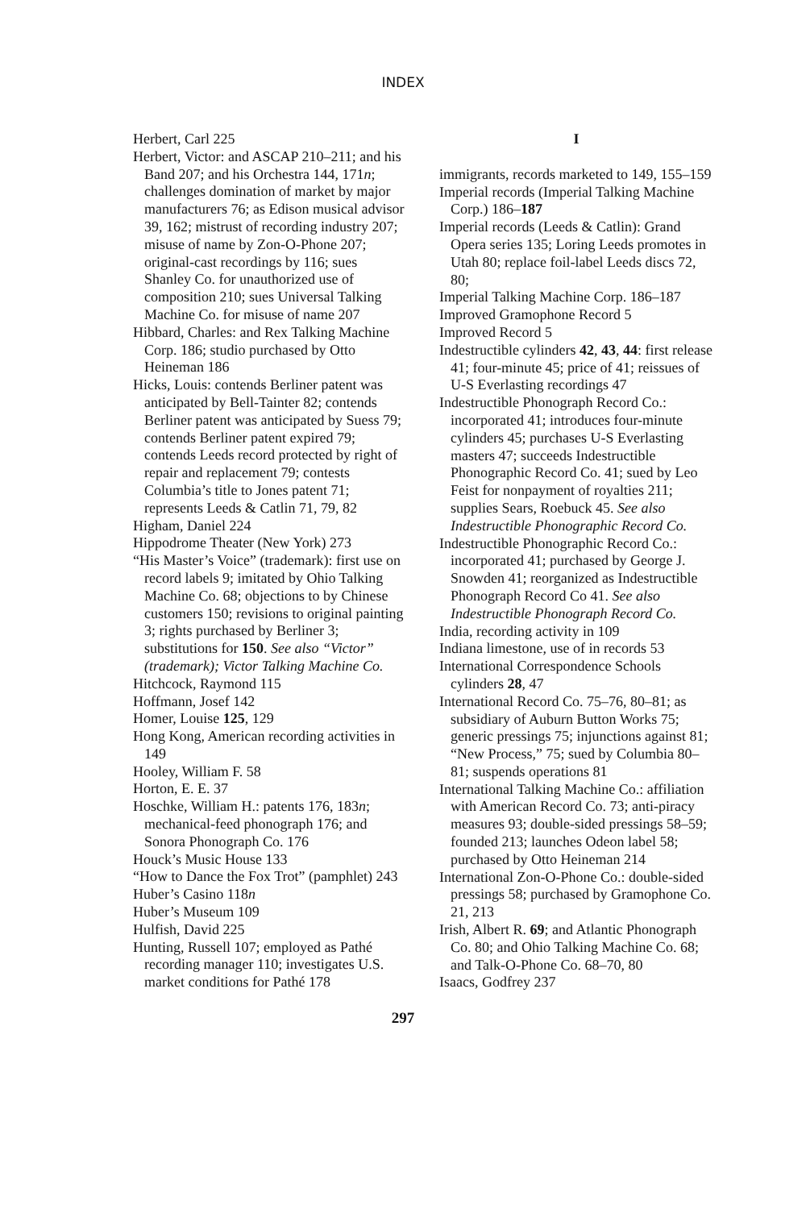INDEX
Herbert, Carl 225
Herbert, Victor: and ASCAP 210–211; and his Band 207; and his Orchestra 144, 171n; challenges domination of market by major manufacturers 76; as Edison musical advisor 39, 162; mistrust of recording industry 207; misuse of name by Zon-O-Phone 207; original-cast recordings by 116; sues Shanley Co. for unauthorized use of composition 210; sues Universal Talking Machine Co. for misuse of name 207
Hibbard, Charles: and Rex Talking Machine Corp. 186; studio purchased by Otto Heineman 186
Hicks, Louis: contends Berliner patent was anticipated by Bell-Tainter 82; contends Berliner patent was anticipated by Suess 79; contends Berliner patent expired 79; contends Leeds record protected by right of repair and replacement 79; contests Columbia’s title to Jones patent 71; represents Leeds & Catlin 71, 79, 82
Higham, Daniel 224
Hippodrome Theater (New York) 273
“His Master’s Voice” (trademark): first use on record labels 9; imitated by Ohio Talking Machine Co. 68; objections to by Chinese customers 150; revisions to original painting 3; rights purchased by Berliner 3; substitutions for 150. See also “Victor” (trademark); Victor Talking Machine Co.
Hitchcock, Raymond 115
Hoffmann, Josef 142
Homer, Louise 125, 129
Hong Kong, American recording activities in 149
Hooley, William F. 58
Horton, E. E. 37
Hoschke, William H.: patents 176, 183n; mechanical-feed phonograph 176; and Sonora Phonograph Co. 176
Houck’s Music House 133
“How to Dance the Fox Trot” (pamphlet) 243
Huber’s Casino 118n
Huber’s Museum 109
Hulfish, David 225
Hunting, Russell 107; employed as Pathé recording manager 110; investigates U.S. market conditions for Pathé 178
I
immigrants, records marketed to 149, 155–159
Imperial records (Imperial Talking Machine Corp.) 186–187
Imperial records (Leeds & Catlin): Grand Opera series 135; Loring Leeds promotes in Utah 80; replace foil-label Leeds discs 72, 80;
Imperial Talking Machine Corp. 186–187
Improved Gramophone Record 5
Improved Record 5
Indestructible cylinders 42, 43, 44: first release 41; four-minute 45; price of 41; reissues of U-S Everlasting recordings 47
Indestructible Phonograph Record Co.: incorporated 41; introduces four-minute cylinders 45; purchases U-S Everlasting masters 47; succeeds Indestructible Phonographic Record Co. 41; sued by Leo Feist for nonpayment of royalties 211; supplies Sears, Roebuck 45. See also Indestructible Phonographic Record Co.
Indestructible Phonographic Record Co.: incorporated 41; purchased by George J. Snowden 41; reorganized as Indestructible Phonograph Record Co 41. See also Indestructible Phonograph Record Co.
India, recording activity in 109
Indiana limestone, use of in records 53
International Correspondence Schools cylinders 28, 47
International Record Co. 75–76, 80–81; as subsidiary of Auburn Button Works 75; generic pressings 75; injunctions against 81; “New Process,” 75; sued by Columbia 80–81; suspends operations 81
International Talking Machine Co.: affiliation with American Record Co. 73; anti-piracy measures 93; double-sided pressings 58–59; founded 213; launches Odeon label 58; purchased by Otto Heineman 214
International Zon-O-Phone Co.: double-sided pressings 58; purchased by Gramophone Co. 21, 213
Irish, Albert R. 69; and Atlantic Phonograph Co. 80; and Ohio Talking Machine Co. 68; and Talk-O-Phone Co. 68–70, 80
Isaacs, Godfrey 237
297